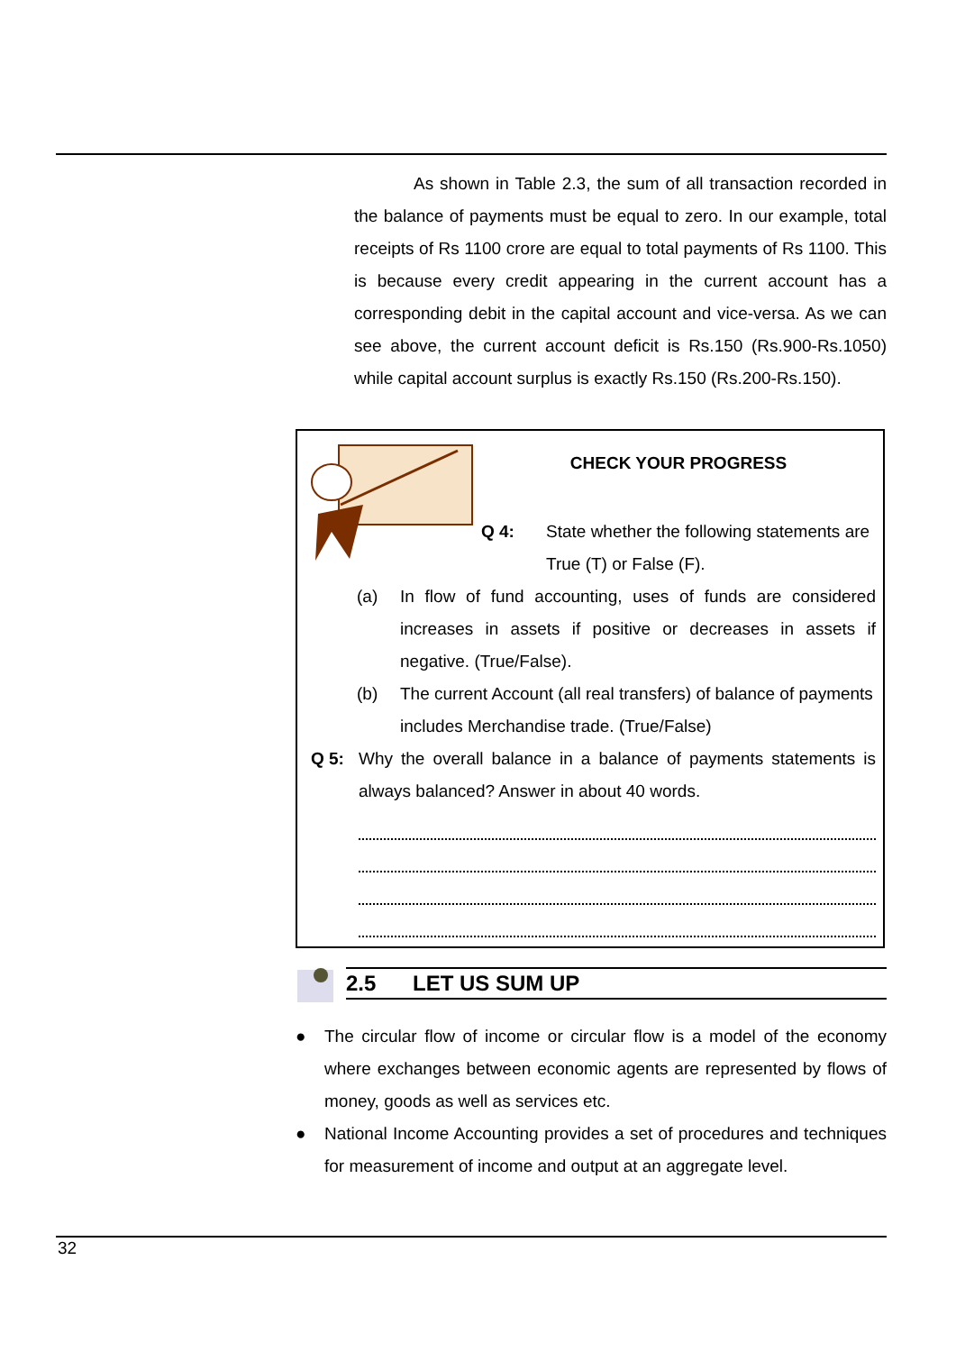As shown in Table 2.3, the sum of all transaction recorded in the balance of payments must be equal to zero. In our example, total receipts of Rs 1100 crore are equal to total payments of Rs 1100. This is because every credit appearing in the current account has a corresponding debit in the capital account and vice-versa. As we can see above, the current account deficit is Rs.150 (Rs.900-Rs.1050) while capital account surplus is exactly Rs.150 (Rs.200-Rs.150).
CHECK YOUR PROGRESS
Q 4: State whether the following statements are True (T) or False (F).
(a) In flow of fund accounting, uses of funds are considered increases in assets if positive or decreases in assets if negative. (True/False).
(b) The current Account (all real transfers) of balance of payments includes Merchandise trade. (True/False)
Q 5: Why the overall balance in a balance of payments statements is always balanced? Answer in about 40 words.
2.5 LET US SUM UP
● The circular flow of income or circular flow is a model of the economy where exchanges between economic agents are represented by flows of money, goods as well as services etc.
● National Income Accounting provides a set of procedures and techniques for measurement of income and output at an aggregate level.
32